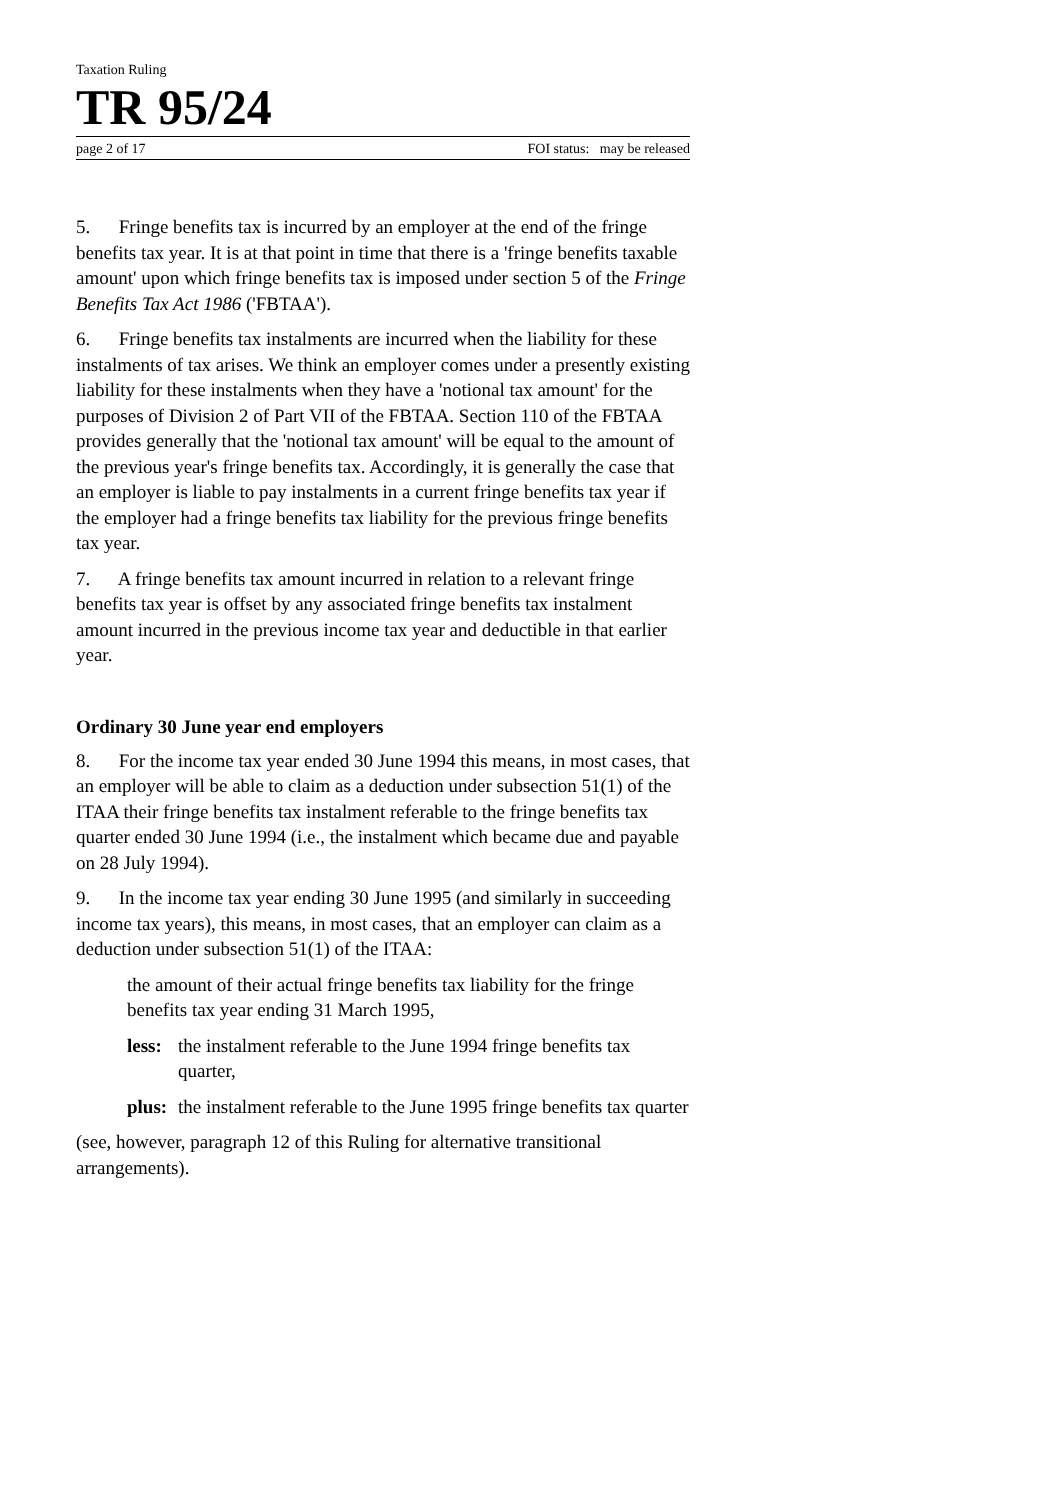Taxation Ruling
TR 95/24
page 2 of 17 FOI status: may be released
5. Fringe benefits tax is incurred by an employer at the end of the fringe benefits tax year. It is at that point in time that there is a 'fringe benefits taxable amount' upon which fringe benefits tax is imposed under section 5 of the Fringe Benefits Tax Act 1986 ('FBTAA').
6. Fringe benefits tax instalments are incurred when the liability for these instalments of tax arises. We think an employer comes under a presently existing liability for these instalments when they have a 'notional tax amount' for the purposes of Division 2 of Part VII of the FBTAA. Section 110 of the FBTAA provides generally that the 'notional tax amount' will be equal to the amount of the previous year's fringe benefits tax. Accordingly, it is generally the case that an employer is liable to pay instalments in a current fringe benefits tax year if the employer had a fringe benefits tax liability for the previous fringe benefits tax year.
7. A fringe benefits tax amount incurred in relation to a relevant fringe benefits tax year is offset by any associated fringe benefits tax instalment amount incurred in the previous income tax year and deductible in that earlier year.
Ordinary 30 June year end employers
8. For the income tax year ended 30 June 1994 this means, in most cases, that an employer will be able to claim as a deduction under subsection 51(1) of the ITAA their fringe benefits tax instalment referable to the fringe benefits tax quarter ended 30 June 1994 (i.e., the instalment which became due and payable on 28 July 1994).
9. In the income tax year ending 30 June 1995 (and similarly in succeeding income tax years), this means, in most cases, that an employer can claim as a deduction under subsection 51(1) of the ITAA:
the amount of their actual fringe benefits tax liability for the fringe benefits tax year ending 31 March 1995,
less: the instalment referable to the June 1994 fringe benefits tax quarter,
plus: the instalment referable to the June 1995 fringe benefits tax quarter
(see, however, paragraph 12 of this Ruling for alternative transitional arrangements).